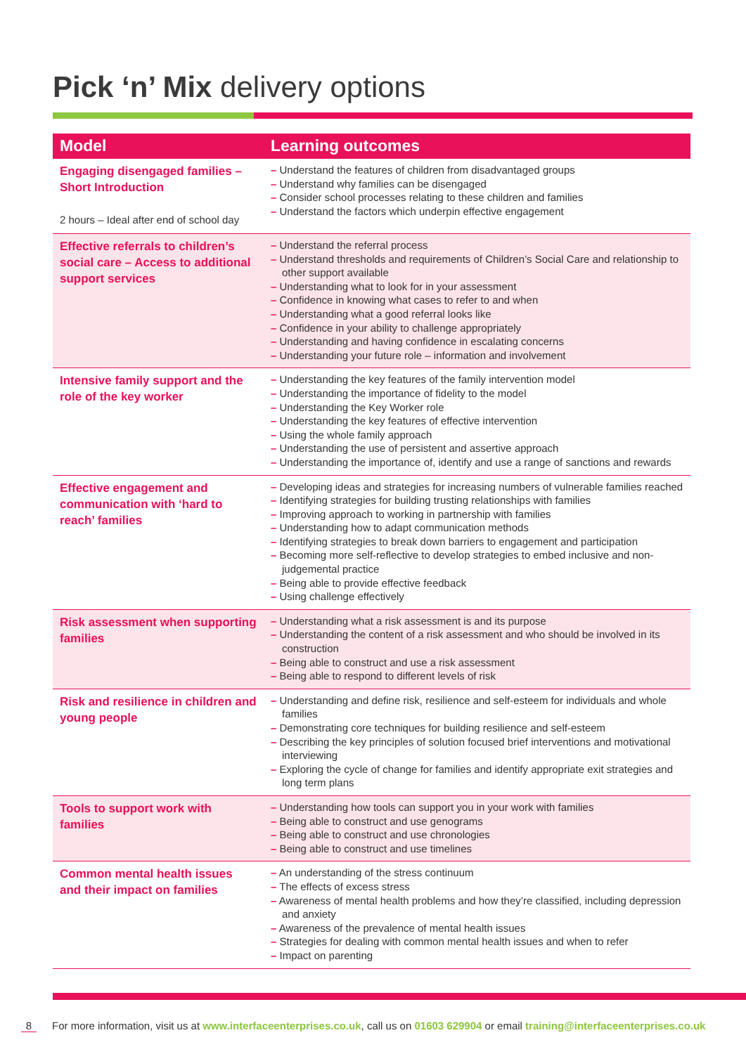Pick ‘n’ Mix delivery options
| Model | Learning outcomes |
| --- | --- |
| Engaging disengaged families – Short Introduction 2 hours – Ideal after end of school day | – Understand the features of children from disadvantaged groups – Understand why families can be disengaged – Consider school processes relating to these children and families – Understand the factors which underpin effective engagement |
| Effective referrals to children’s social care – Access to additional support services | – Understand the referral process – Understand thresholds and requirements of Children’s Social Care and relationship to other support available – Understanding what to look for in your assessment – Confidence in knowing what cases to refer to and when – Understanding what a good referral looks like – Confidence in your ability to challenge appropriately – Understanding and having confidence in escalating concerns – Understanding your future role – information and involvement |
| Intensive family support and the role of the key worker | – Understanding the key features of the family intervention model – Understanding the importance of fidelity to the model – Understanding the Key Worker role – Understanding the key features of effective intervention – Using the whole family approach – Understanding the use of persistent and assertive approach – Understanding the importance of, identify and use a range of sanctions and rewards |
| Effective engagement and communication with ‘hard to reach’ families | – Developing ideas and strategies for increasing numbers of vulnerable families reached – Identifying strategies for building trusting relationships with families – Improving approach to working in partnership with families – Understanding how to adapt communication methods – Identifying strategies to break down barriers to engagement and participation – Becoming more self-reflective to develop strategies to embed inclusive and non-judgemental practice – Being able to provide effective feedback – Using challenge effectively |
| Risk assessment when supporting families | – Understanding what a risk assessment is and its purpose – Understanding the content of a risk assessment and who should be involved in its construction – Being able to construct and use a risk assessment – Being able to respond to different levels of risk |
| Risk and resilience in children and young people | – Understanding and define risk, resilience and self-esteem for individuals and whole families – Demonstrating core techniques for building resilience and self-esteem – Describing the key principles of solution focused brief interventions and motivational interviewing – Exploring the cycle of change for families and identify appropriate exit strategies and long term plans |
| Tools to support work with families | – Understanding how tools can support you in your work with families – Being able to construct and use genograms – Being able to construct and use chronologies – Being able to construct and use timelines |
| Common mental health issues and their impact on families | – An understanding of the stress continuum – The effects of excess stress – Awareness of mental health problems and how they’re classified, including depression and anxiety – Awareness of the prevalence of mental health issues – Strategies for dealing with common mental health issues and when to refer – Impact on parenting |
8 For more information, visit us at www.interfaceenterprises.co.uk, call us on 01603 629904 or email training@interfaceenterprises.co.uk